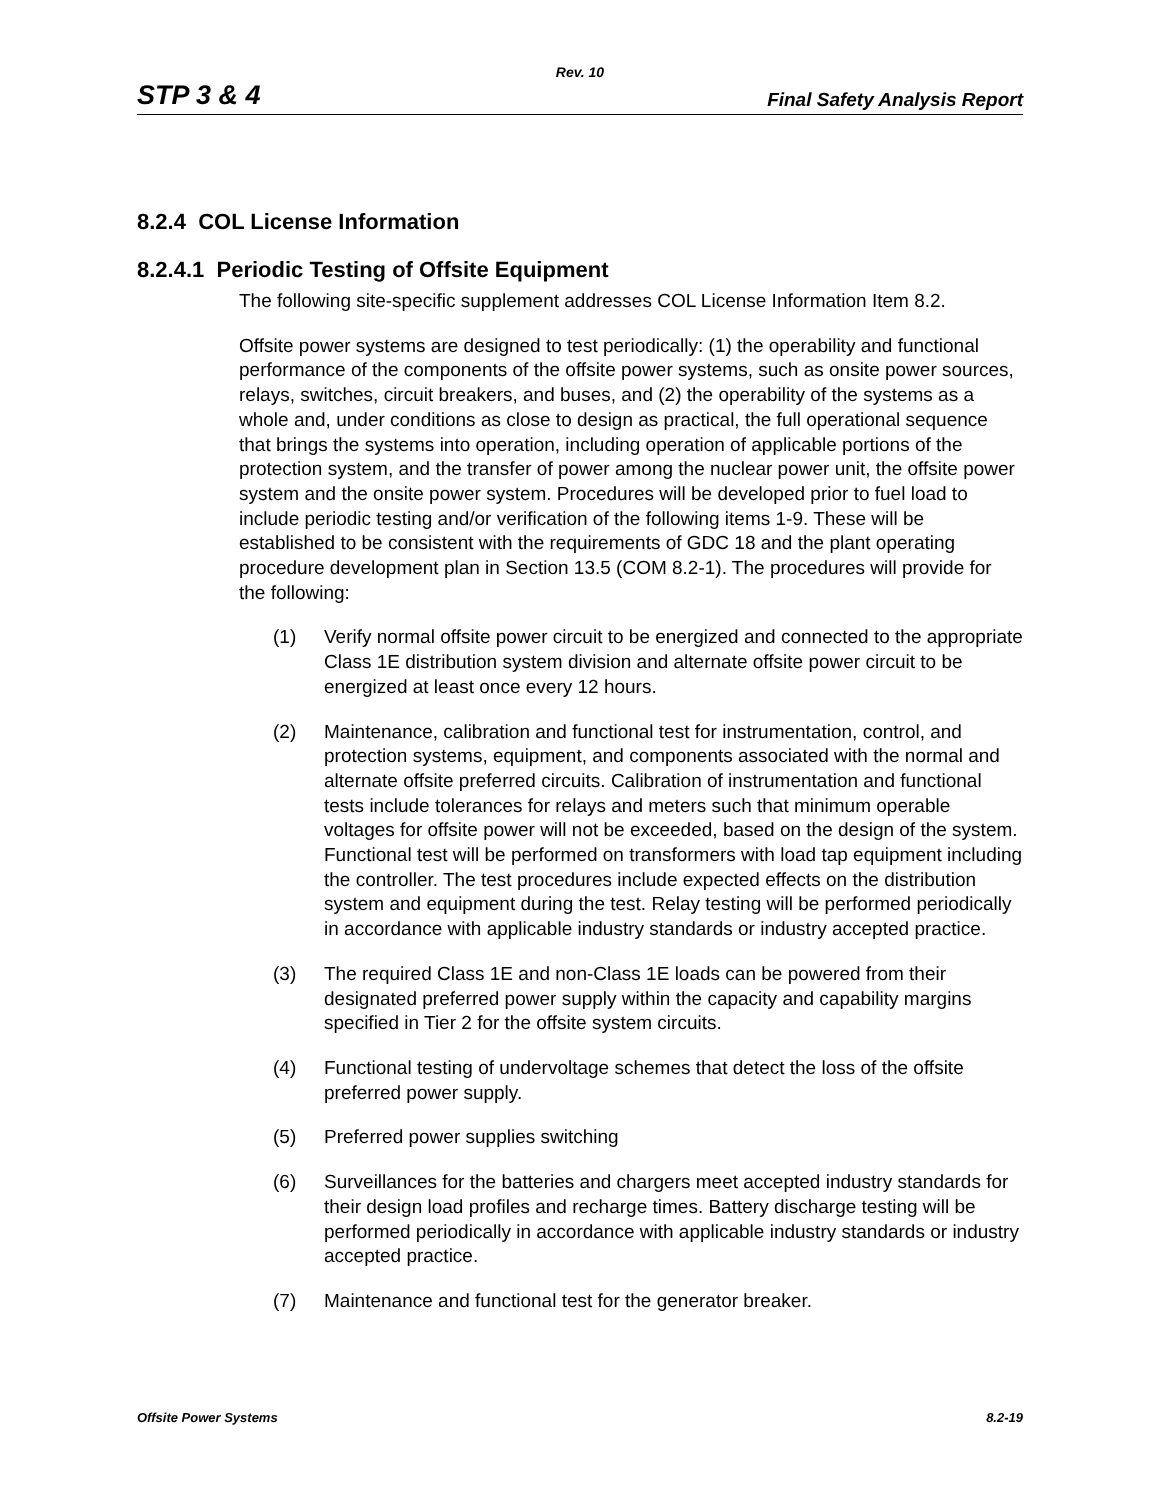Rev. 10
STP 3 & 4 Final Safety Analysis Report
8.2.4 COL License Information
8.2.4.1 Periodic Testing of Offsite Equipment
The following site-specific supplement addresses COL License Information Item 8.2.
Offsite power systems are designed to test periodically: (1) the operability and functional performance of the components of the offsite power systems, such as onsite power sources, relays, switches, circuit breakers, and buses, and (2) the operability of the systems as a whole and, under conditions as close to design as practical, the full operational sequence that brings the systems into operation, including operation of applicable portions of the protection system, and the transfer of power among the nuclear power unit, the offsite power system and the onsite power system. Procedures will be developed prior to fuel load to include periodic testing and/or verification of the following items 1-9. These will be established to be consistent with the requirements of GDC 18 and the plant operating procedure development plan in Section 13.5 (COM 8.2-1). The procedures will provide for the following:
(1) Verify normal offsite power circuit to be energized and connected to the appropriate Class 1E distribution system division and alternate offsite power circuit to be energized at least once every 12 hours.
(2) Maintenance, calibration and functional test for instrumentation, control, and protection systems, equipment, and components associated with the normal and alternate offsite preferred circuits. Calibration of instrumentation and functional tests include tolerances for relays and meters such that minimum operable voltages for offsite power will not be exceeded, based on the design of the system. Functional test will be performed on transformers with load tap equipment including the controller. The test procedures include expected effects on the distribution system and equipment during the test. Relay testing will be performed periodically in accordance with applicable industry standards or industry accepted practice.
(3) The required Class 1E and non-Class 1E loads can be powered from their designated preferred power supply within the capacity and capability margins specified in Tier 2 for the offsite system circuits.
(4) Functional testing of undervoltage schemes that detect the loss of the offsite preferred power supply.
(5) Preferred power supplies switching
(6) Surveillances for the batteries and chargers meet accepted industry standards for their design load profiles and recharge times. Battery discharge testing will be performed periodically in accordance with applicable industry standards or industry accepted practice.
(7) Maintenance and functional test for the generator breaker.
Offsite Power Systems 8.2-19